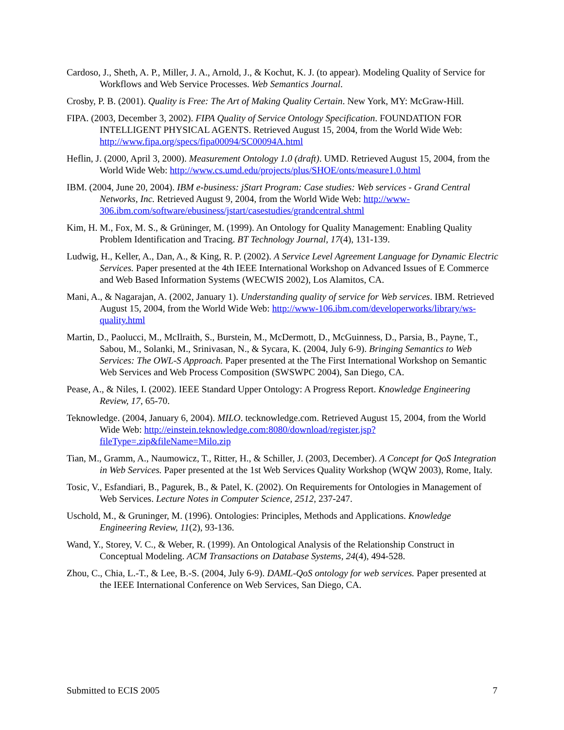Cardoso, J., Sheth, A. P., Miller, J. A., Arnold, J., & Kochut, K. J. (to appear). Modeling Quality of Service for Workflows and Web Service Processes. Web Semantics Journal.
Crosby, P. B. (2001). Quality is Free: The Art of Making Quality Certain. New York, MY: McGraw-Hill.
FIPA. (2003, December 3, 2002). FIPA Quality of Service Ontology Specification. FOUNDATION FOR INTELLIGENT PHYSICAL AGENTS. Retrieved August 15, 2004, from the World Wide Web: http://www.fipa.org/specs/fipa00094/SC00094A.html
Heflin, J. (2000, April 3, 2000). Measurement Ontology 1.0 (draft). UMD. Retrieved August 15, 2004, from the World Wide Web: http://www.cs.umd.edu/projects/plus/SHOE/onts/measure1.0.html
IBM. (2004, June 20, 2004). IBM e-business: jStart Program: Case studies: Web services - Grand Central Networks, Inc. Retrieved August 9, 2004, from the World Wide Web: http://www-306.ibm.com/software/ebusiness/jstart/casestudies/grandcentral.shtml
Kim, H. M., Fox, M. S., & Grüninger, M. (1999). An Ontology for Quality Management: Enabling Quality Problem Identification and Tracing. BT Technology Journal, 17(4), 131-139.
Ludwig, H., Keller, A., Dan, A., & King, R. P. (2002). A Service Level Agreement Language for Dynamic Electric Services. Paper presented at the 4th IEEE International Workshop on Advanced Issues of E Commerce and Web Based Information Systems (WECWIS 2002), Los Alamitos, CA.
Mani, A., & Nagarajan, A. (2002, January 1). Understanding quality of service for Web services. IBM. Retrieved August 15, 2004, from the World Wide Web: http://www-106.ibm.com/developerworks/library/ws-quality.html
Martin, D., Paolucci, M., McIlraith, S., Burstein, M., McDermott, D., McGuinness, D., Parsia, B., Payne, T., Sabou, M., Solanki, M., Srinivasan, N., & Sycara, K. (2004, July 6-9). Bringing Semantics to Web Services: The OWL-S Approach. Paper presented at the The First International Workshop on Semantic Web Services and Web Process Composition (SWSWPC 2004), San Diego, CA.
Pease, A., & Niles, I. (2002). IEEE Standard Upper Ontology: A Progress Report. Knowledge Engineering Review, 17, 65-70.
Teknowledge. (2004, January 6, 2004). MILO. tecknowledge.com. Retrieved August 15, 2004, from the World Wide Web: http://einstein.teknowledge.com:8080/download/register.jsp?fileType=.zip&fileName=Milo.zip
Tian, M., Gramm, A., Naumowicz, T., Ritter, H., & Schiller, J. (2003, December). A Concept for QoS Integration in Web Services. Paper presented at the 1st Web Services Quality Workshop (WQW 2003), Rome, Italy.
Tosic, V., Esfandiari, B., Pagurek, B., & Patel, K. (2002). On Requirements for Ontologies in Management of Web Services. Lecture Notes in Computer Science, 2512, 237-247.
Uschold, M., & Gruninger, M. (1996). Ontologies: Principles, Methods and Applications. Knowledge Engineering Review, 11(2), 93-136.
Wand, Y., Storey, V. C., & Weber, R. (1999). An Ontological Analysis of the Relationship Construct in Conceptual Modeling. ACM Transactions on Database Systems, 24(4), 494-528.
Zhou, C., Chia, L.-T., & Lee, B.-S. (2004, July 6-9). DAML-QoS ontology for web services. Paper presented at the IEEE International Conference on Web Services, San Diego, CA.
Submitted to ECIS 2005 7